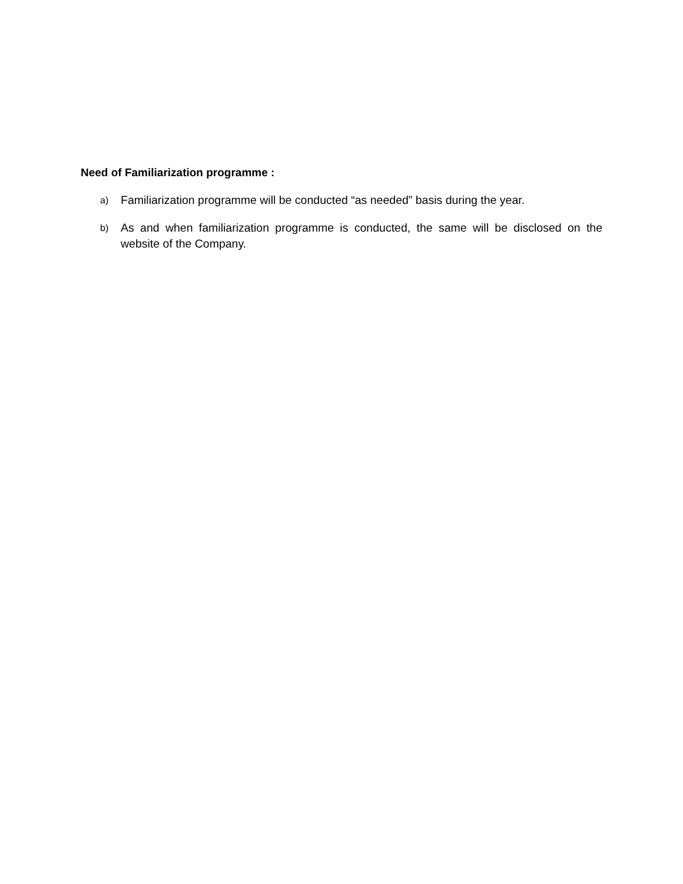Need of Familiarization programme :
a) Familiarization programme will be conducted “as needed” basis during the year.
b) As and when familiarization programme is conducted, the same will be disclosed on the website of the Company.